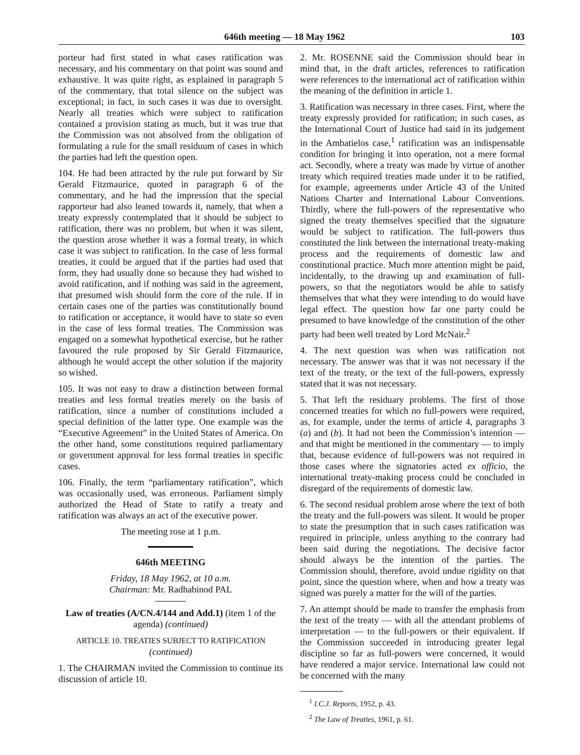646th meeting — 18 May 1962 103
porteur had first stated in what cases ratification was necessary, and his commentary on that point was sound and exhaustive. It was quite right, as explained in paragraph 5 of the commentary, that total silence on the subject was exceptional; in fact, in such cases it was due to oversight. Nearly all treaties which were subject to ratification contained a provision stating as much, but it was true that the Commission was not absolved from the obligation of formulating a rule for the small residuum of cases in which the parties had left the question open.
104. He had been attracted by the rule put forward by Sir Gerald Fitzmaurice, quoted in paragraph 6 of the commentary, and he had the impression that the special rapporteur had also leaned towards it, namely, that when a treaty expressly contemplated that it should be subject to ratification, there was no problem, but when it was silent, the question arose whether it was a formal treaty, in which case it was subject to ratification. In the case of less formal treaties, it could be argued that if the parties had used that form, they had usually done so because they had wished to avoid ratification, and if nothing was said in the agreement, that presumed wish should form the core of the rule. If in certain cases one of the parties was constitutionally bound to ratification or acceptance, it would have to state so even in the case of less formal treaties. The Commission was engaged on a somewhat hypothetical exercise, but he rather favoured the rule proposed by Sir Gerald Fitzmaurice, although he would accept the other solution if the majority so wished.
105. It was not easy to draw a distinction between formal treaties and less formal treaties merely on the basis of ratification, since a number of constitutions included a special definition of the latter type. One example was the “Executive Agreement” in the United States of America. On the other hand, some constitutions required parliamentary or government approval for less formal treaties in specific cases.
106. Finally, the term “parliamentary ratification”, which was occasionally used, was erroneous. Parliament simply authorized the Head of State to ratify a treaty and ratification was always an act of the executive power.
The meeting rose at 1 p.m.
646th MEETING
Friday, 18 May 1962, at 10 a.m.
Chairman: Mr. Radhabinod PAL
Law of treaties (A/CN.4/144 and Add.1) (item 1 of the agenda) (continued)
ARTICLE 10. TREATIES SUBJECT TO RATIFICATION
(continued)
1. The CHAIRMAN invited the Commission to continue its discussion of article 10.
2. Mr. ROSENNE said the Commission should bear in mind that, in the draft articles, references to ratification were references to the international act of ratification within the meaning of the definition in article 1.
3. Ratification was necessary in three cases. First, where the treaty expressly provided for ratification; in such cases, as the International Court of Justice had said in its judgement in the Ambatielos case,<sup>1</sup> ratification was an indispensable condition for bringing it into operation, not a mere formal act. Secondly, where a treaty was made by virtue of another treaty which required treaties made under it to be ratified, for example, agreements under Article 43 of the United Nations Charter and International Labour Conventions. Thirdly, where the full-powers of the representative who signed the treaty themselves specified that the signature would be subject to ratification. The full-powers thus constituted the link between the international treaty-making process and the requirements of domestic law and constitutional practice. Much more attention might be paid, incidentally, to the drawing up and examination of full-powers, so that the negotiators would be able to satisfy themselves that what they were intending to do would have legal effect. The question how far one party could be presumed to have knowledge of the constitution of the other party had been well treated by Lord McNair.<sup>2</sup>
4. The next question was when was ratification not necessary. The answer was that it was not necessary if the text of the treaty, or the text of the full-powers, expressly stated that it was not necessary.
5. That left the residuary problems. The first of those concerned treaties for which no full-powers were required, as, for example, under the terms of article 4, paragraphs 3 (a) and (b). It had not been the Commission’s intention — and that might be mentioned in the commentary — to imply that, because evidence of full-powers was not required in those cases where the signatories acted ex officio, the international treaty-making process could be concluded in disregard of the requirements of domestic law.
6. The second residual problem arose where the text of both the treaty and the full-powers was silent. It would be proper to state the presumption that in such cases ratification was required in principle, unless anything to the contrary had been said during the negotiations. The decisive factor should always be the intention of the parties. The Commission should, therefore, avoid undue rigidity on that point, since the question where, when and how a treaty was signed was purely a matter for the will of the parties.
7. An attempt should be made to transfer the emphasis from the text of the treaty — with all the attendant problems of interpretation — to the full-powers or their equivalent. If the Commission succeeded in introducing greater legal discipline so far as full-powers were concerned, it would have rendered a major service. International law could not be concerned with the many
<sup>1</sup> I.C.J. Reports, 1952, p. 43.
<sup>2</sup> The Law of Treaties, 1961, p. 61.